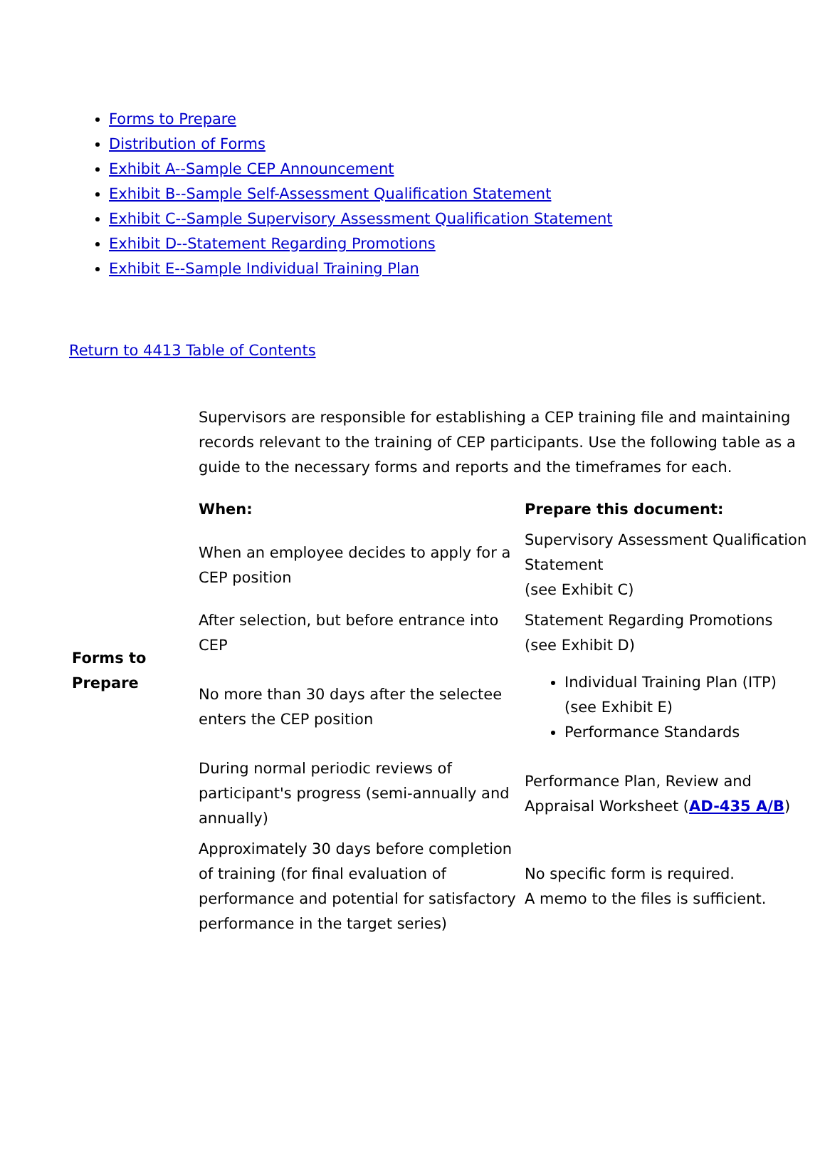Forms to Prepare
Distribution of Forms
Exhibit A--Sample CEP Announcement
Exhibit B--Sample Self-Assessment Qualification Statement
Exhibit C--Sample Supervisory Assessment Qualification Statement
Exhibit D--Statement Regarding Promotions
Exhibit E--Sample Individual Training Plan
Return to 4413 Table of Contents
| Forms to Prepare | Supervisors are responsible for establishing a CEP training file and maintaining records relevant to the training of CEP participants. Use the following table as a guide to the necessary forms and reports and the timeframes for each. | |
| | When: | Prepare this document: |
| | When an employee decides to apply for a CEP position | Supervisory Assessment Qualification Statement (see Exhibit C) |
| | After selection, but before entrance into CEP | Statement Regarding Promotions (see Exhibit D) |
| | No more than 30 days after the selectee enters the CEP position | Individual Training Plan (ITP) (see Exhibit E) Performance Standards |
| | During normal periodic reviews of participant's progress (semi-annually and annually) | Performance Plan, Review and Appraisal Worksheet ( AD-435 A/B ) |
| | Approximately 30 days before completion of training (for final evaluation of performance and potential for satisfactory performance in the target series) | No specific form is required. A memo to the files is sufficient. |